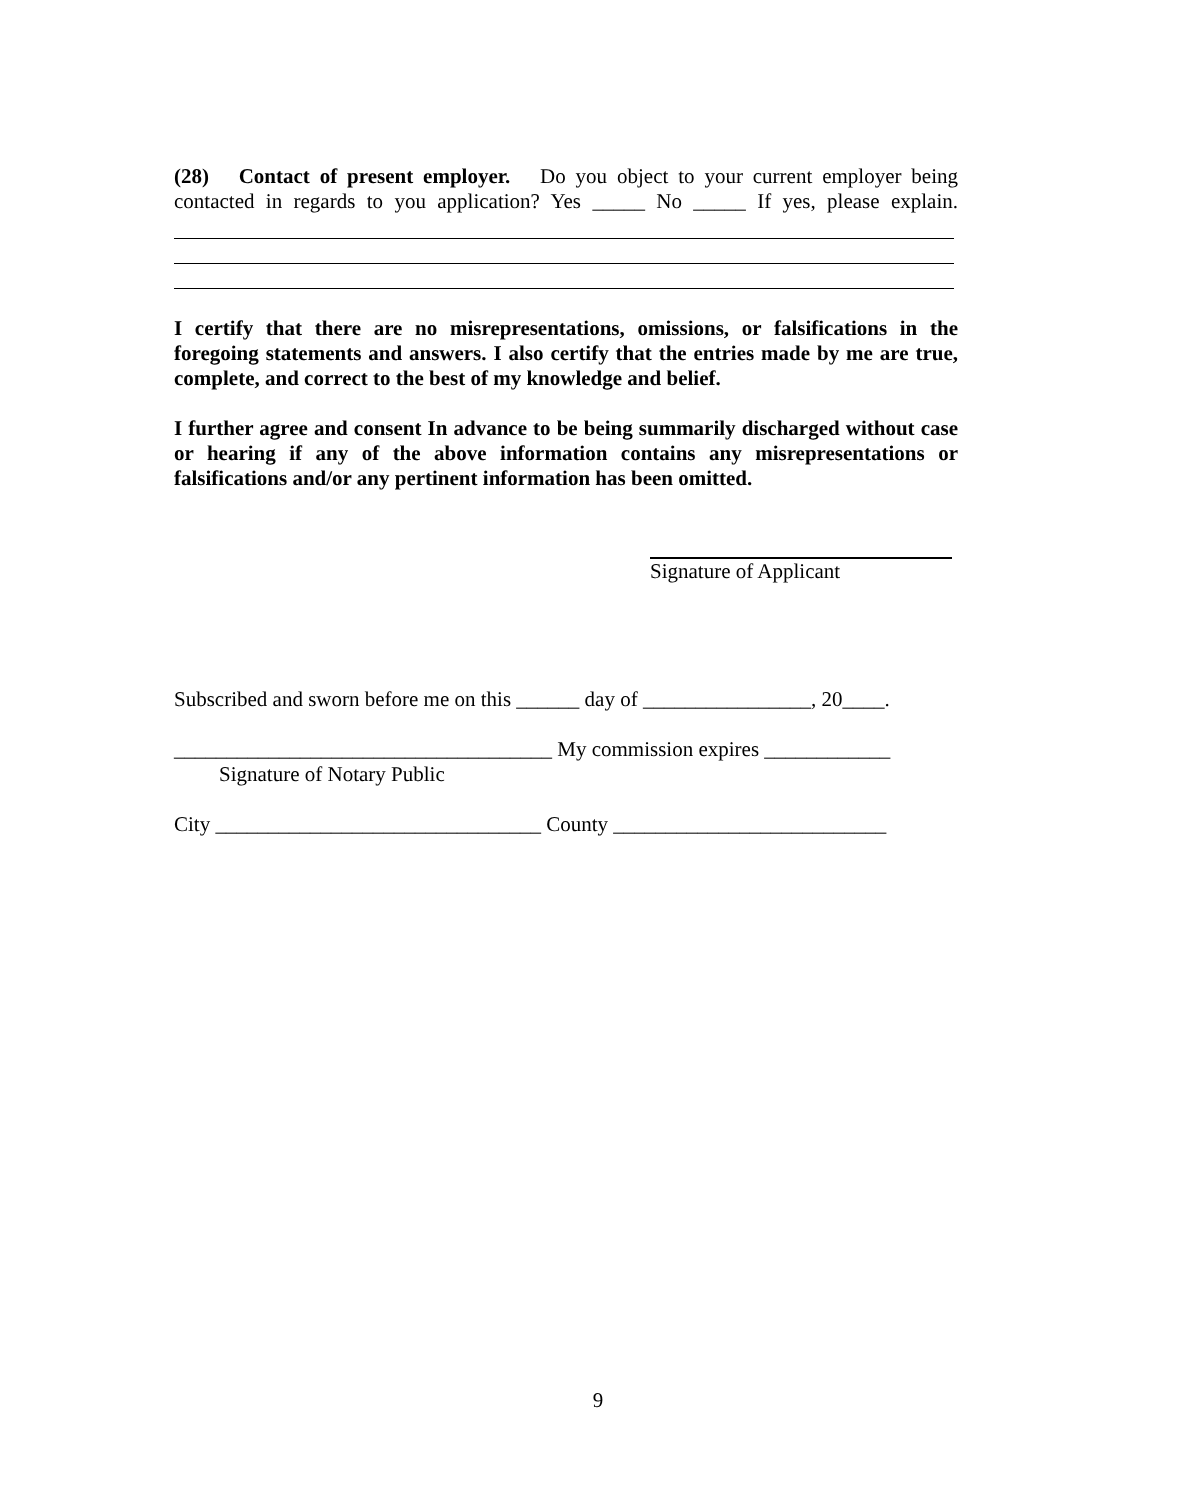(28) Contact of present employer. Do you object to your current employer being contacted in regards to you application? Yes _____ No _____ If yes, please explain.
I certify that there are no misrepresentations, omissions, or falsifications in the foregoing statements and answers. I also certify that the entries made by me are true, complete, and correct to the best of my knowledge and belief.
I further agree and consent In advance to be being summarily discharged without case or hearing if any of the above information contains any misrepresentations or falsifications and/or any pertinent information has been omitted.
Signature of Applicant
Subscribed and sworn before me on this ______ day of ________________, 20____.
____________________________________ My commission expires ____________
Signature of Notary Public
City _______________________________ County __________________________
9